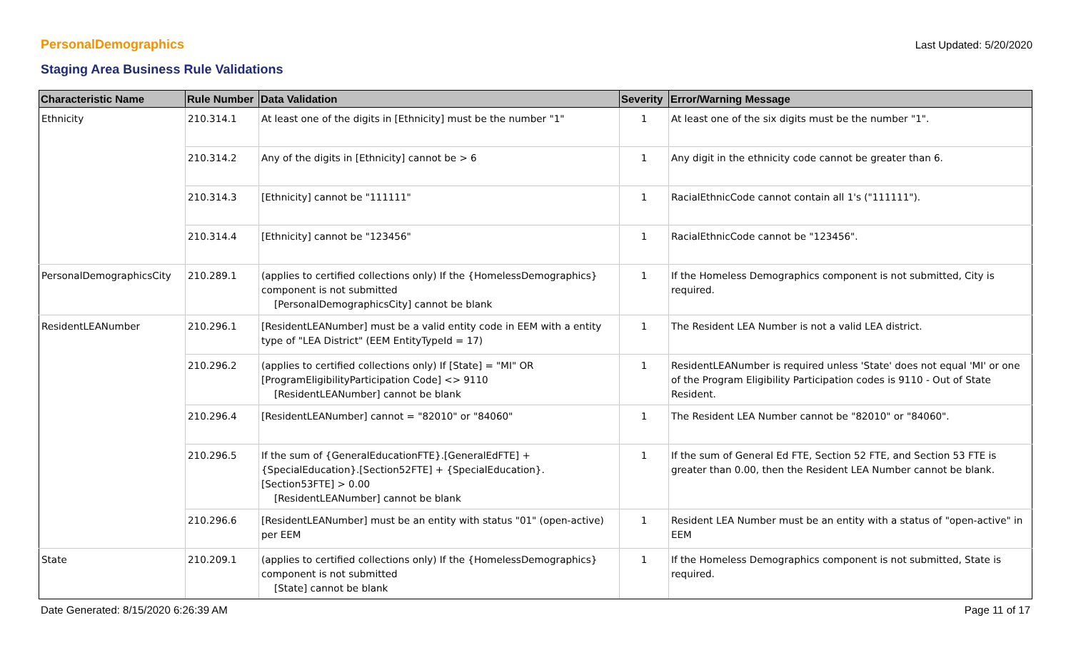PersonalDemographics
Last Updated: 5/20/2020
Staging Area Business Rule Validations
| Characteristic Name | Rule Number | Data Validation | Severity | Error/Warning Message |
| --- | --- | --- | --- | --- |
| Ethnicity | 210.314.1 | At least one of the digits in [Ethnicity] must be the number "1" | 1 | At least one of the six digits must be the number "1". |
| | 210.314.2 | Any of the digits in [Ethnicity] cannot be > 6 | 1 | Any digit in the ethnicity code cannot be greater than 6. |
| | 210.314.3 | [Ethnicity] cannot be "111111" | 1 | RacialEthnicCode cannot contain all 1's ("111111"). |
| | 210.314.4 | [Ethnicity] cannot be "123456" | 1 | RacialEthnicCode cannot be "123456". |
| PersonalDemographicsCity | 210.289.1 | (applies to certified collections only) If the {HomelessDemographics} component is not submitted [PersonalDemographicsCity] cannot be blank | 1 | If the Homeless Demographics component is not submitted, City is required. |
| ResidentLEANumber | 210.296.1 | [ResidentLEANumber] must be a valid entity code in EEM with a entity type of "LEA District" (EEM EntityTypeId = 17) | 1 | The Resident LEA Number is not a valid LEA district. |
| | 210.296.2 | (applies to certified collections only) If [State] = "MI" OR [ProgramEligibilityParticipation Code] <> 9110 [ResidentLEANumber] cannot be blank | 1 | ResidentLEANumber is required unless 'State' does not equal 'MI' or one of the Program Eligibility Participation codes is 9110 - Out of State Resident. |
| | 210.296.4 | [ResidentLEANumber] cannot = "82010" or "84060" | 1 | The Resident LEA Number cannot be "82010" or "84060". |
| | 210.296.5 | If the sum of {GeneralEducationFTE}.[GeneralEdFTE] + {SpecialEducation}.[Section52FTE] + {SpecialEducation}.[Section53FTE] > 0.00 [ResidentLEANumber] cannot be blank | 1 | If the sum of General Ed FTE, Section 52 FTE, and Section 53 FTE is greater than 0.00, then the Resident LEA Number cannot be blank. |
| | 210.296.6 | [ResidentLEANumber] must be an entity with status "01" (open-active) per EEM | 1 | Resident LEA Number must be an entity with a status of "open-active" in EEM |
| State | 210.209.1 | (applies to certified collections only) If the {HomelessDemographics} component is not submitted [State] cannot be blank | 1 | If the Homeless Demographics component is not submitted, State is required. |
Date Generated: 8/15/2020 6:26:39 AM Page 11 of 17